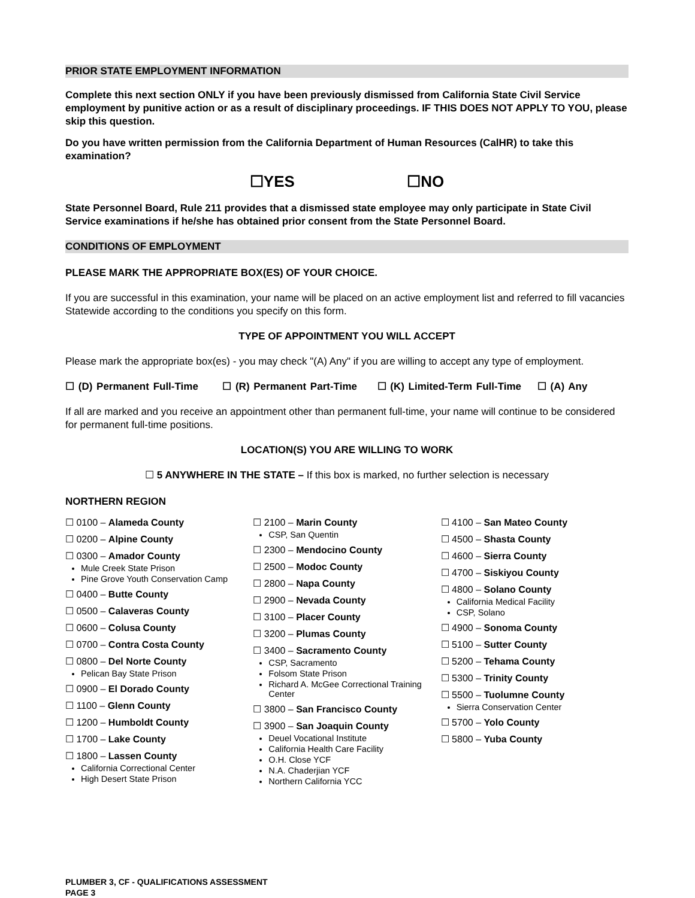PRIOR STATE EMPLOYMENT INFORMATION
Complete this next section ONLY if you have been previously dismissed from California State Civil Service employment by punitive action or as a result of disciplinary proceedings. IF THIS DOES NOT APPLY TO YOU, please skip this question.
Do you have written permission from the California Department of Human Resources (CalHR) to take this examination?
☐YES ☐NO
State Personnel Board, Rule 211 provides that a dismissed state employee may only participate in State Civil Service examinations if he/she has obtained prior consent from the State Personnel Board.
CONDITIONS OF EMPLOYMENT
PLEASE MARK THE APPROPRIATE BOX(ES) OF YOUR CHOICE.
If you are successful in this examination, your name will be placed on an active employment list and referred to fill vacancies Statewide according to the conditions you specify on this form.
TYPE OF APPOINTMENT YOU WILL ACCEPT
Please mark the appropriate box(es) - you may check "(A) Any" if you are willing to accept any type of employment.
☐ (D) Permanent Full-Time ☐ (R) Permanent Part-Time ☐ (K) Limited-Term Full-Time ☐ (A) Any
If all are marked and you receive an appointment other than permanent full-time, your name will continue to be considered for permanent full-time positions.
LOCATION(S) YOU ARE WILLING TO WORK
☐ 5 ANYWHERE IN THE STATE – If this box is marked, no further selection is necessary
NORTHERN REGION
☐ 0100 – Alameda County
☐ 0200 – Alpine County
☐ 0300 – Amador County
Mule Creek State Prison
Pine Grove Youth Conservation Camp
☐ 0400 – Butte County
☐ 0500 – Calaveras County
☐ 0600 – Colusa County
☐ 0700 – Contra Costa County
☐ 0800 – Del Norte County
Pelican Bay State Prison
☐ 0900 – El Dorado County
☐ 1100 – Glenn County
☐ 1200 – Humboldt County
☐ 1700 – Lake County
☐ 1800 – Lassen County
California Correctional Center
High Desert State Prison
☐ 2100 – Marin County
CSP, San Quentin
☐ 2300 – Mendocino County
☐ 2500 – Modoc County
☐ 2800 – Napa County
☐ 2900 – Nevada County
☐ 3100 – Placer County
☐ 3200 – Plumas County
☐ 3400 – Sacramento County
CSP, Sacramento
Folsom State Prison
Richard A. McGee Correctional Training Center
☐ 3800 – San Francisco County
☐ 3900 – San Joaquin County
Deuel Vocational Institute
California Health Care Facility
O.H. Close YCF
N.A. Chaderjian YCF
Northern California YCC
☐ 4100 – San Mateo County
☐ 4500 – Shasta County
☐ 4600 – Sierra County
☐ 4700 – Siskiyou County
☐ 4800 – Solano County
California Medical Facility
CSP, Solano
☐ 4900 – Sonoma County
☐ 5100 – Sutter County
☐ 5200 – Tehama County
☐ 5300 – Trinity County
☐ 5500 – Tuolumne County
Sierra Conservation Center
☐ 5700 – Yolo County
☐ 5800 – Yuba County
PLUMBER 3, CF - QUALIFICATIONS ASSESSMENT
PAGE 3